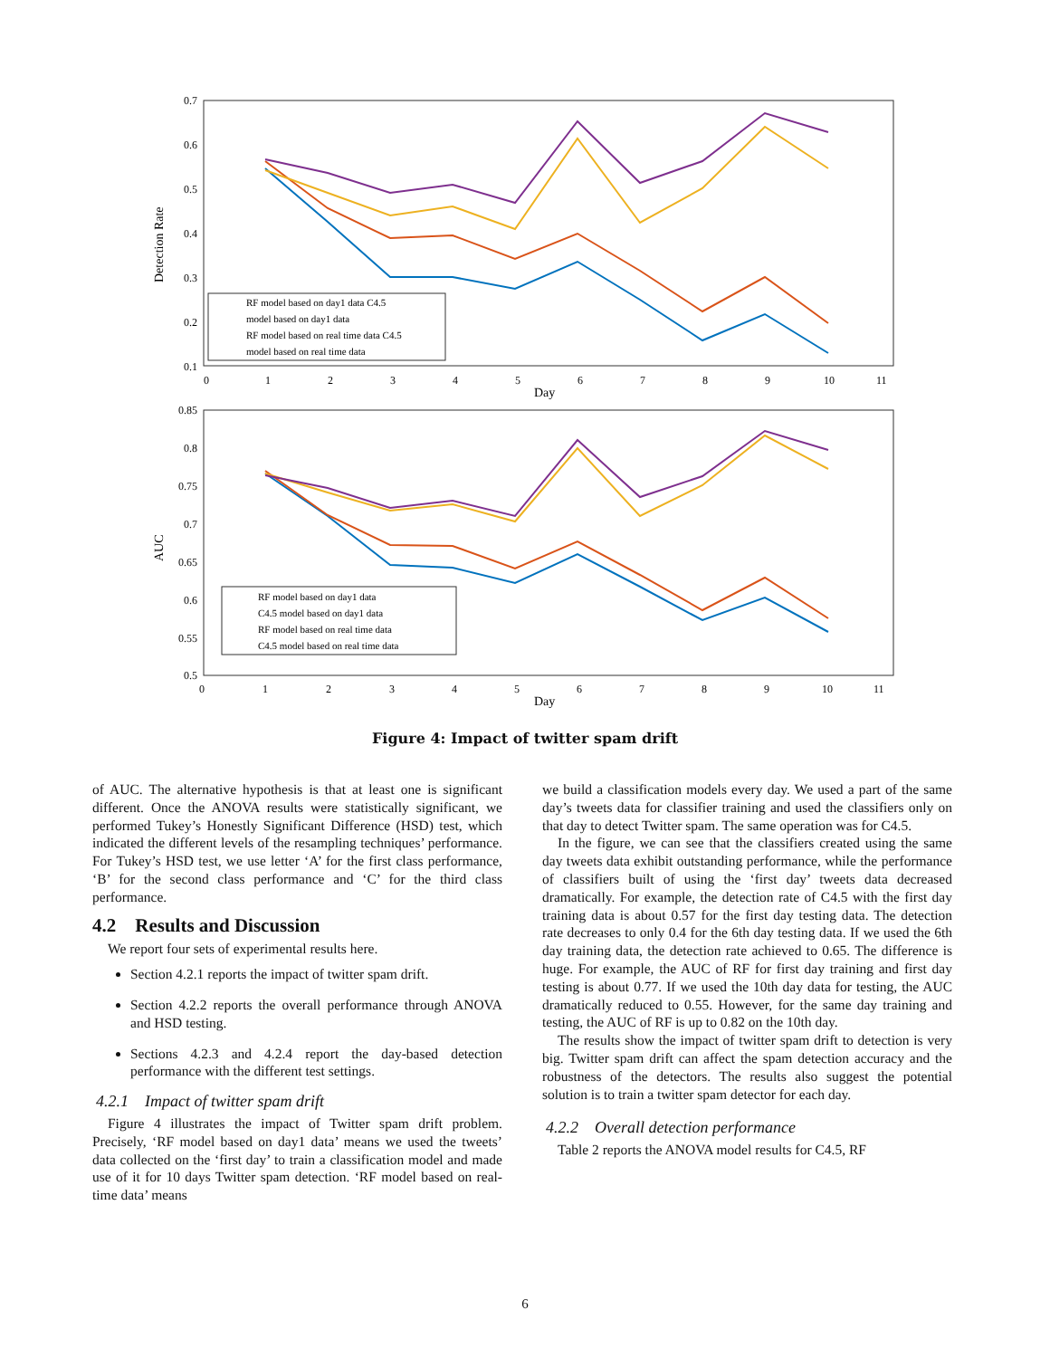0.7
0.6
0.5
0.4
0.3
0.2
0.1
0
1
2
3
4
5
6
7
8
9
10
11
Day
Detection Rate
RF model based on day1 data C4.5
model based on day1 data
RF model based on real time data C4.5
model based on real time data
0.85
0.8
0.75
0.7
0.65
0.6
0.55
0.5
0
1
2
3
4
5
6
7
8
9
10
11
Day
AUC
RF model based on day1 data
C4.5 model based on day1 data
RF model based on real time data
C4.5 model based on real time data
Figure 4: Impact of twitter spam drift
of AUC. The alternative hypothesis is that at least one is significant different. Once the ANOVA results were statistically significant, we performed Tukey’s Honestly Significant Difference (HSD) test, which indicated the different levels of the resampling techniques’ performance. For Tukey’s HSD test, we use letter ‘A’ for the first class performance, ‘B’ for the second class performance and ‘C’ for the third class performance.
4.2 Results and Discussion
We report four sets of experimental results here.
Section 4.2.1 reports the impact of twitter spam drift.
Section 4.2.2 reports the overall performance through ANOVA and HSD testing.
Sections 4.2.3 and 4.2.4 report the day-based detection performance with the different test settings.
4.2.1 Impact of twitter spam drift
Figure 4 illustrates the impact of Twitter spam drift problem. Precisely, ‘RF model based on day1 data’ means we used the tweets’ data collected on the ‘first day’ to train a classification model and made use of it for 10 days Twitter spam detection. ‘RF model based on real-time data’ means
we build a classification models every day. We used a part of the same day’s tweets data for classifier training and used the classifiers only on that day to detect Twitter spam. The same operation was for C4.5.
In the figure, we can see that the classifiers created using the same day tweets data exhibit outstanding performance, while the performance of classifiers built of using the ‘first day’ tweets data decreased dramatically. For example, the detection rate of C4.5 with the first day training data is about 0.57 for the first day testing data. The detection rate decreases to only 0.4 for the 6th day testing data. If we used the 6th day training data, the detection rate achieved to 0.65. The difference is huge. For example, the AUC of RF for first day training and first day testing is about 0.77. If we used the 10th day data for testing, the AUC dramatically reduced to 0.55. However, for the same day training and testing, the AUC of RF is up to 0.82 on the 10th day.
The results show the impact of twitter spam drift to detection is very big. Twitter spam drift can affect the spam detection accuracy and the robustness of the detectors. The results also suggest the potential solution is to train a twitter spam detector for each day.
4.2.2 Overall detection performance
Table 2 reports the ANOVA model results for C4.5, RF
6